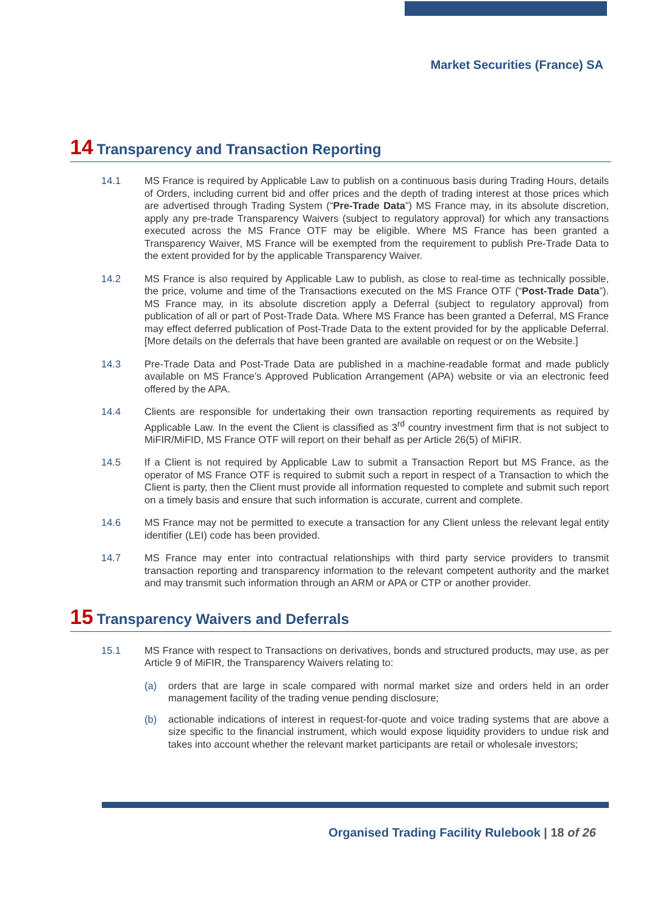Market Securities (France) SA
14 Transparency and Transaction Reporting
14.1 MS France is required by Applicable Law to publish on a continuous basis during Trading Hours, details of Orders, including current bid and offer prices and the depth of trading interest at those prices which are advertised through Trading System (“Pre-Trade Data”) MS France may, in its absolute discretion, apply any pre-trade Transparency Waivers (subject to regulatory approval) for which any transactions executed across the MS France OTF may be eligible. Where MS France has been granted a Transparency Waiver, MS France will be exempted from the requirement to publish Pre-Trade Data to the extent provided for by the applicable Transparency Waiver.
14.2 MS France is also required by Applicable Law to publish, as close to real-time as technically possible, the price, volume and time of the Transactions executed on the MS France OTF (“Post-Trade Data”). MS France may, in its absolute discretion apply a Deferral (subject to regulatory approval) from publication of all or part of Post-Trade Data. Where MS France has been granted a Deferral, MS France may effect deferred publication of Post-Trade Data to the extent provided for by the applicable Deferral. [More details on the deferrals that have been granted are available on request or on the Website.]
14.3 Pre-Trade Data and Post-Trade Data are published in a machine-readable format and made publicly available on MS France’s Approved Publication Arrangement (APA) website or via an electronic feed offered by the APA.
14.4 Clients are responsible for undertaking their own transaction reporting requirements as required by Applicable Law. In the event the Client is classified as 3<sup>rd</sup> country investment firm that is not subject to MiFIR/MiFID, MS France OTF will report on their behalf as per Article 26(5) of MiFIR.
14.5 If a Client is not required by Applicable Law to submit a Transaction Report but MS France, as the operator of MS France OTF is required to submit such a report in respect of a Transaction to which the Client is party, then the Client must provide all information requested to complete and submit such report on a timely basis and ensure that such information is accurate, current and complete.
14.6 MS France may not be permitted to execute a transaction for any Client unless the relevant legal entity identifier (LEI) code has been provided.
14.7 MS France may enter into contractual relationships with third party service providers to transmit transaction reporting and transparency information to the relevant competent authority and the market and may transmit such information through an ARM or APA or CTP or another provider.
15 Transparency Waivers and Deferrals
15.1 MS France with respect to Transactions on derivatives, bonds and structured products, may use, as per Article 9 of MiFIR, the Transparency Waivers relating to:
(a) orders that are large in scale compared with normal market size and orders held in an order management facility of the trading venue pending disclosure;
(b) actionable indications of interest in request-for-quote and voice trading systems that are above a size specific to the financial instrument, which would expose liquidity providers to undue risk and takes into account whether the relevant market participants are retail or wholesale investors;
Organised Trading Facility Rulebook | 18 of 26